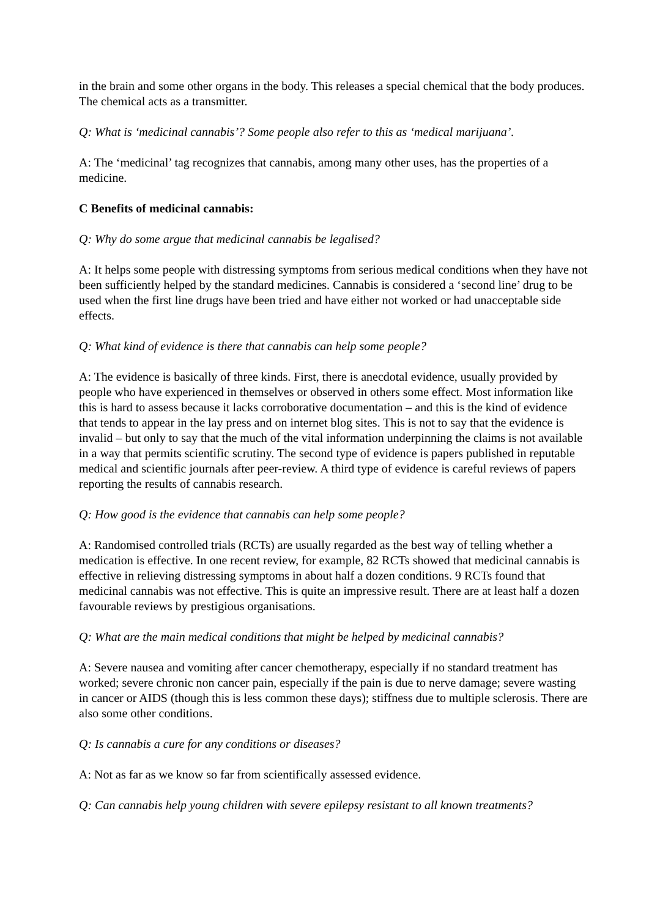in the brain and some other organs in the body. This releases a special chemical that the body produces. The chemical acts as a transmitter.
Q: What is ‘medicinal cannabis’? Some people also refer to this as ‘medical marijuana’.
A: The ‘medicinal’ tag recognizes that cannabis, among many other uses, has the properties of a medicine.
C Benefits of medicinal cannabis:
Q: Why do some argue that medicinal cannabis be legalised?
A: It helps some people with distressing symptoms from serious medical conditions when they have not been sufficiently helped by the standard medicines. Cannabis is considered a ‘second line’ drug to be used when the first line drugs have been tried and have either not worked or had unacceptable side effects.
Q: What kind of evidence is there that cannabis can help some people?
A: The evidence is basically of three kinds. First, there is anecdotal evidence, usually provided by people who have experienced in themselves or observed in others some effect. Most information like this is hard to assess because it lacks corroborative documentation – and this is the kind of evidence that tends to appear in the lay press and on internet blog sites. This is not to say that the evidence is invalid – but only to say that the much of the vital information underpinning the claims is not available in a way that permits scientific scrutiny. The second type of evidence is papers published in reputable medical and scientific journals after peer-review. A third type of evidence is careful reviews of papers reporting the results of cannabis research.
Q: How good is the evidence that cannabis can help some people?
A: Randomised controlled trials (RCTs) are usually regarded as the best way of telling whether a medication is effective. In one recent review, for example, 82 RCTs showed that medicinal cannabis is effective in relieving distressing symptoms in about half a dozen conditions. 9 RCTs found that medicinal cannabis was not effective. This is quite an impressive result. There are at least half a dozen favourable reviews by prestigious organisations.
Q: What are the main medical conditions that might be helped by medicinal cannabis?
A: Severe nausea and vomiting after cancer chemotherapy, especially if no standard treatment has worked; severe chronic non cancer pain, especially if the pain is due to nerve damage; severe wasting in cancer or AIDS (though this is less common these days); stiffness due to multiple sclerosis. There are also some other conditions.
Q: Is cannabis a cure for any conditions or diseases?
A: Not as far as we know so far from scientifically assessed evidence.
Q: Can cannabis help young children with severe epilepsy resistant to all known treatments?